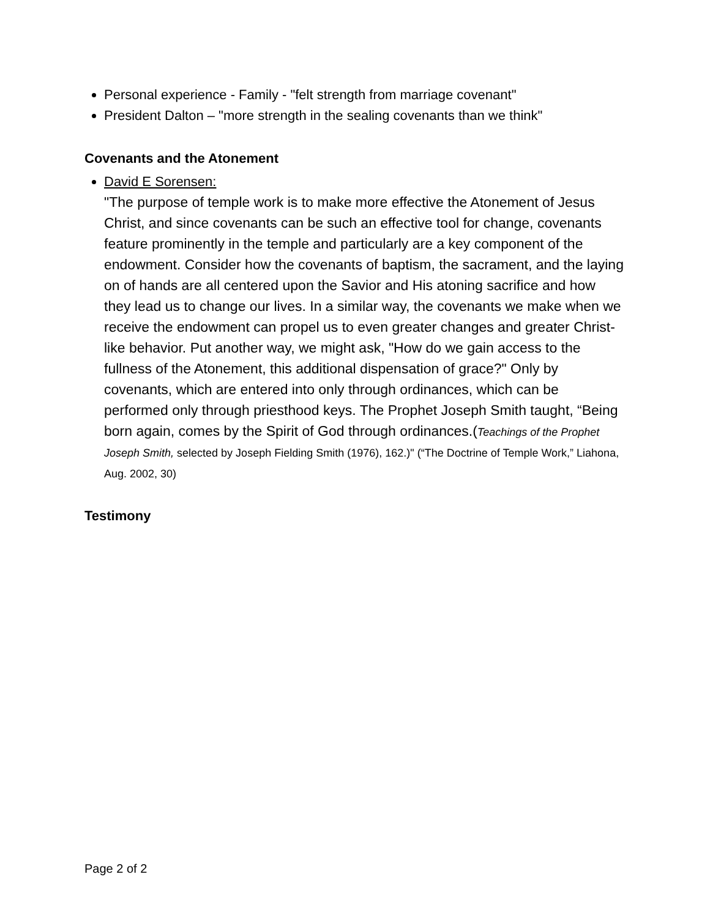Personal experience - Family - "felt strength from marriage covenant"
President Dalton – "more strength in the sealing covenants than we think"
Covenants and the Atonement
David E Sorensen:
"The purpose of temple work is to make more effective the Atonement of Jesus Christ, and since covenants can be such an effective tool for change, covenants feature prominently in the temple and particularly are a key component of the endowment. Consider how the covenants of baptism, the sacrament, and the laying on of hands are all centered upon the Savior and His atoning sacrifice and how they lead us to change our lives. In a similar way, the covenants we make when we receive the endowment can propel us to even greater changes and greater Christ-like behavior. Put another way, we might ask, "How do we gain access to the fullness of the Atonement, this additional dispensation of grace?" Only by covenants, which are entered into only through ordinances, which can be performed only through priesthood keys. The Prophet Joseph Smith taught, “Being born again, comes by the Spirit of God through ordinances.(Teachings of the Prophet Joseph Smith, selected by Joseph Fielding Smith (1976), 162.)" (“The Doctrine of Temple Work,” Liahona, Aug. 2002, 30)
Testimony
Page 2 of 2